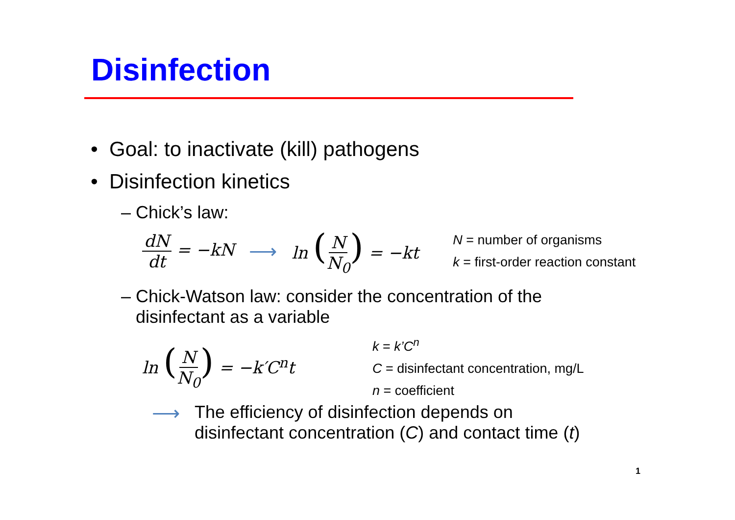Disinfection
• Goal: to inactivate (kill) pathogens
• Disinfection kinetics
– Chick’s law:
dN dt = −kN
⟶
ln (N N<sub>0</sub>) = −kt
N = number of organisms
k = first-order reaction constant
– Chick-Watson law: consider the concentration of the
disinfectant as a variable
ln (N N<sub>0</sub>) = −k′C<sup>n</sup>t
k = k’C<sup>n</sup>
C = disinfectant concentration, mg/L
n = coefficient
⟶ The efficiency of disinfection depends on
disinfectant concentration (C) and contact time (t)
1